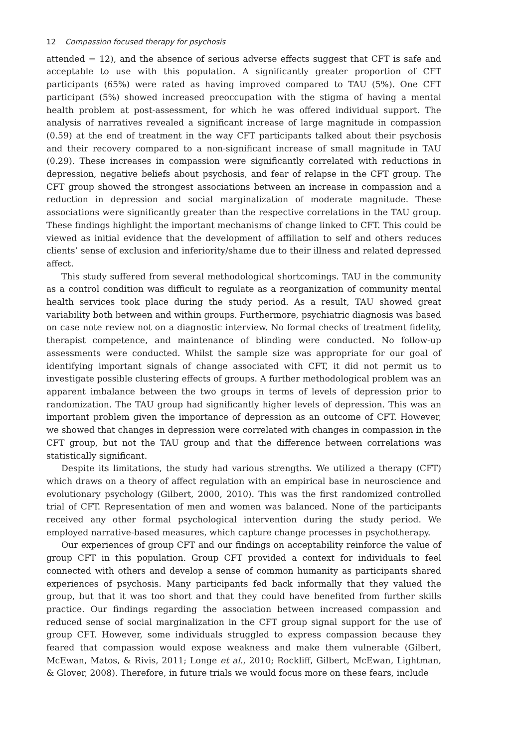12 Compassion focused therapy for psychosis
attended = 12), and the absence of serious adverse effects suggest that CFT is safe and acceptable to use with this population. A significantly greater proportion of CFT participants (65%) were rated as having improved compared to TAU (5%). One CFT participant (5%) showed increased preoccupation with the stigma of having a mental health problem at post-assessment, for which he was offered individual support. The analysis of narratives revealed a significant increase of large magnitude in compassion (0.59) at the end of treatment in the way CFT participants talked about their psychosis and their recovery compared to a non-significant increase of small magnitude in TAU (0.29). These increases in compassion were significantly correlated with reductions in depression, negative beliefs about psychosis, and fear of relapse in the CFT group. The CFT group showed the strongest associations between an increase in compassion and a reduction in depression and social marginalization of moderate magnitude. These associations were significantly greater than the respective correlations in the TAU group. These findings highlight the important mechanisms of change linked to CFT. This could be viewed as initial evidence that the development of affiliation to self and others reduces clients’ sense of exclusion and inferiority/shame due to their illness and related depressed affect.
This study suffered from several methodological shortcomings. TAU in the community as a control condition was difficult to regulate as a reorganization of community mental health services took place during the study period. As a result, TAU showed great variability both between and within groups. Furthermore, psychiatric diagnosis was based on case note review not on a diagnostic interview. No formal checks of treatment fidelity, therapist competence, and maintenance of blinding were conducted. No follow-up assessments were conducted. Whilst the sample size was appropriate for our goal of identifying important signals of change associated with CFT, it did not permit us to investigate possible clustering effects of groups. A further methodological problem was an apparent imbalance between the two groups in terms of levels of depression prior to randomization. The TAU group had significantly higher levels of depression. This was an important problem given the importance of depression as an outcome of CFT. However, we showed that changes in depression were correlated with changes in compassion in the CFT group, but not the TAU group and that the difference between correlations was statistically significant.
Despite its limitations, the study had various strengths. We utilized a therapy (CFT) which draws on a theory of affect regulation with an empirical base in neuroscience and evolutionary psychology (Gilbert, 2000, 2010). This was the first randomized controlled trial of CFT. Representation of men and women was balanced. None of the participants received any other formal psychological intervention during the study period. We employed narrative-based measures, which capture change processes in psychotherapy.
Our experiences of group CFT and our findings on acceptability reinforce the value of group CFT in this population. Group CFT provided a context for individuals to feel connected with others and develop a sense of common humanity as participants shared experiences of psychosis. Many participants fed back informally that they valued the group, but that it was too short and that they could have benefited from further skills practice. Our findings regarding the association between increased compassion and reduced sense of social marginalization in the CFT group signal support for the use of group CFT. However, some individuals struggled to express compassion because they feared that compassion would expose weakness and make them vulnerable (Gilbert, McEwan, Matos, & Rivis, 2011; Longe et al., 2010; Rockliff, Gilbert, McEwan, Lightman, & Glover, 2008). Therefore, in future trials we would focus more on these fears, include